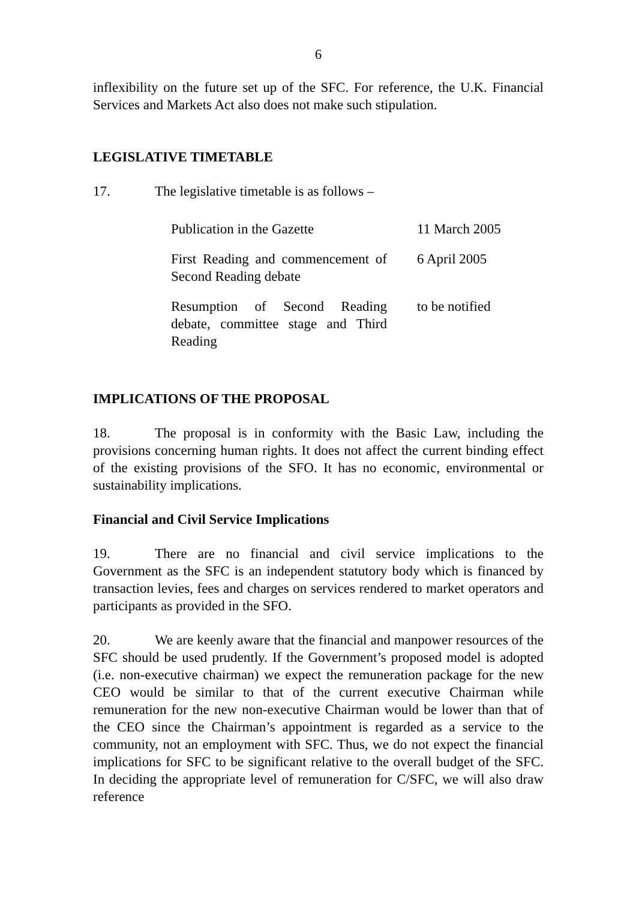6
inflexibility on the future set up of the SFC. For reference, the U.K. Financial Services and Markets Act also does not make such stipulation.
LEGISLATIVE TIMETABLE
17. The legislative timetable is as follows –
| Publication in the Gazette | 11 March 2005 |
| First Reading and commencement of Second Reading debate | 6 April 2005 |
| Resumption of Second Reading debate, committee stage and Third Reading | to be notified |
IMPLICATIONS OF THE PROPOSAL
18. The proposal is in conformity with the Basic Law, including the provisions concerning human rights. It does not affect the current binding effect of the existing provisions of the SFO. It has no economic, environmental or sustainability implications.
Financial and Civil Service Implications
19. There are no financial and civil service implications to the Government as the SFC is an independent statutory body which is financed by transaction levies, fees and charges on services rendered to market operators and participants as provided in the SFO.
20. We are keenly aware that the financial and manpower resources of the SFC should be used prudently. If the Government’s proposed model is adopted (i.e. non-executive chairman) we expect the remuneration package for the new CEO would be similar to that of the current executive Chairman while remuneration for the new non-executive Chairman would be lower than that of the CEO since the Chairman’s appointment is regarded as a service to the community, not an employment with SFC. Thus, we do not expect the financial implications for SFC to be significant relative to the overall budget of the SFC. In deciding the appropriate level of remuneration for C/SFC, we will also draw reference